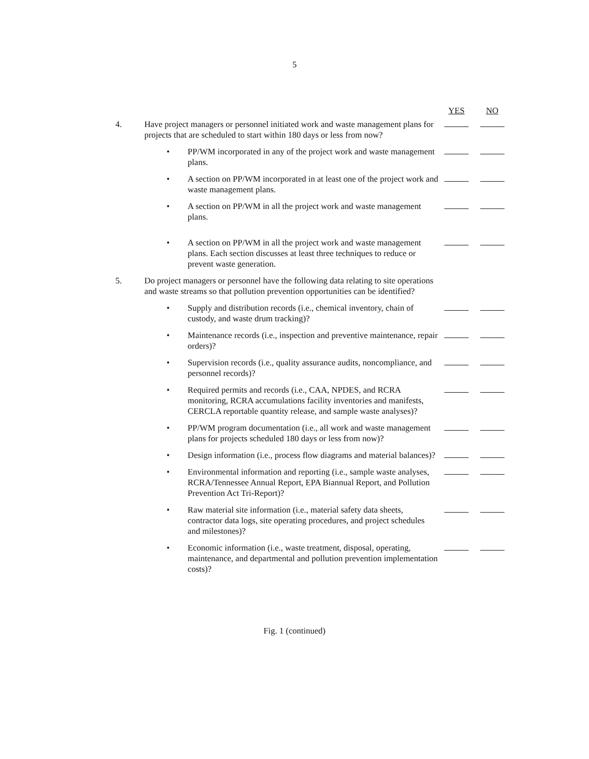5
| | | | YES | NO |
| --- | --- | --- | --- | --- |
| 4. | Have project managers or personnel initiated work and waste management plans for projects that are scheduled to start within 180 days or less from now? | | | |
| | • | PP/WM incorporated in any of the project work and waste management plans. | | |
| | • | A section on PP/WM incorporated in at least one of the project work and waste management plans. | | |
| | • | A section on PP/WM in all the project work and waste management plans. | | |
| | • | A section on PP/WM in all the project work and waste management plans. Each section discusses at least three techniques to reduce or prevent waste generation. | | |
| 5. | Do project managers or personnel have the following data relating to site operations and waste streams so that pollution prevention opportunities can be identified? | | | |
| | • | Supply and distribution records (i.e., chemical inventory, chain of custody, and waste drum tracking)? | | |
| | • | Maintenance records (i.e., inspection and preventive maintenance, repair orders)? | | |
| | • | Supervision records (i.e., quality assurance audits, noncompliance, and personnel records)? | | |
| | • | Required permits and records (i.e., CAA, NPDES, and RCRA monitoring, RCRA accumulations facility inventories and manifests, CERCLA reportable quantity release, and sample waste analyses)? | | |
| | • | PP/WM program documentation (i.e., all work and waste management plans for projects scheduled 180 days or less from now)? | | |
| | • | Design information (i.e., process flow diagrams and material balances)? | | |
| | • | Environmental information and reporting (i.e., sample waste analyses, RCRA/Tennessee Annual Report, EPA Biannual Report, and Pollution Prevention Act Tri-Report)? | | |
| | • | Raw material site information (i.e., material safety data sheets, contractor data logs, site operating procedures, and project schedules and milestones)? | | |
| | • | Economic information (i.e., waste treatment, disposal, operating, maintenance, and departmental and pollution prevention implementation costs)? | | |
Fig. 1 (continued)